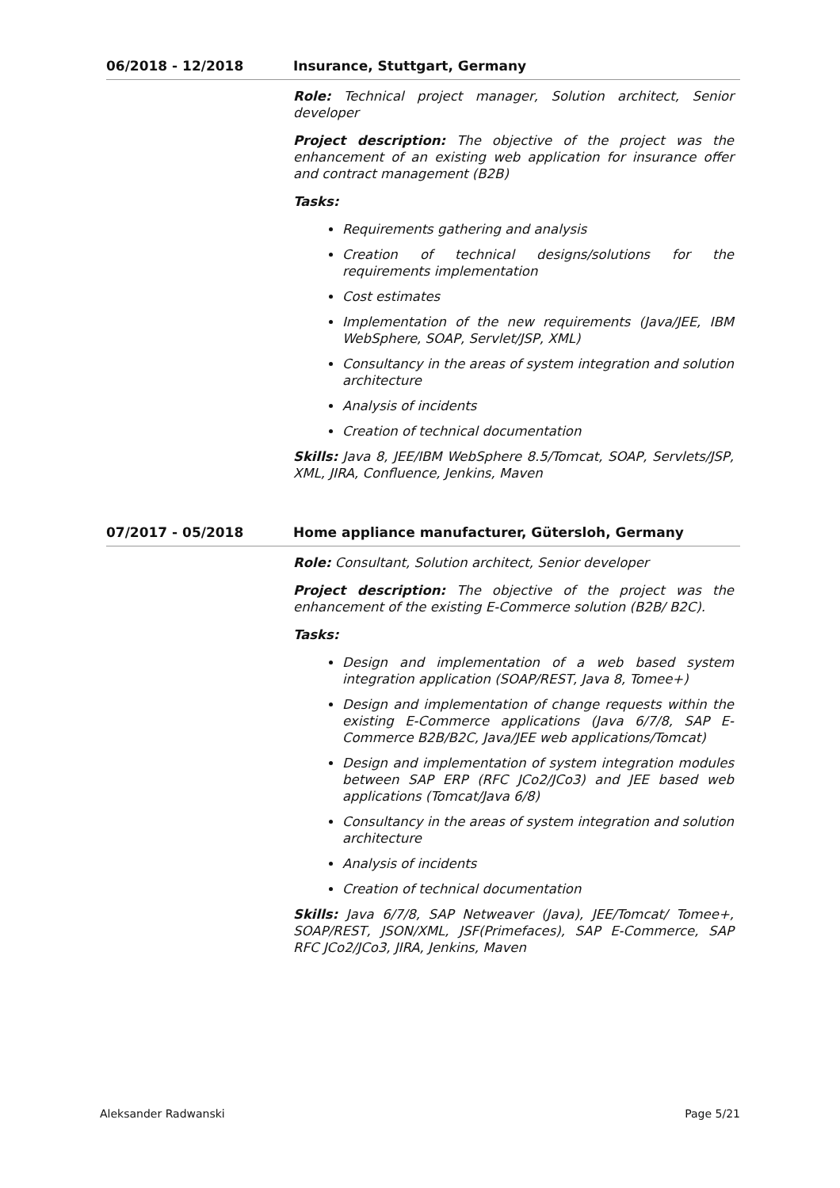06/2018 - 12/2018 Insurance, Stuttgart, Germany
Role: Technical project manager, Solution architect, Senior developer
Project description: The objective of the project was the enhancement of an existing web application for insurance offer and contract management (B2B)
Tasks:
Requirements gathering and analysis
Creation of technical designs/solutions for the requirements implementation
Cost estimates
Implementation of the new requirements (Java/JEE, IBM WebSphere, SOAP, Servlet/JSP, XML)
Consultancy in the areas of system integration and solution architecture
Analysis of incidents
Creation of technical documentation
Skills: Java 8, JEE/IBM WebSphere 8.5/Tomcat, SOAP, Servlets/JSP, XML, JIRA, Confluence, Jenkins, Maven
07/2017 - 05/2018 Home appliance manufacturer, Gütersloh, Germany
Role: Consultant, Solution architect, Senior developer
Project description: The objective of the project was the enhancement of the existing E-Commerce solution (B2B/ B2C).
Tasks:
Design and implementation of a web based system integration application (SOAP/REST, Java 8, Tomee+)
Design and implementation of change requests within the existing E-Commerce applications (Java 6/7/8, SAP E-Commerce B2B/B2C, Java/JEE web applications/Tomcat)
Design and implementation of system integration modules between SAP ERP (RFC JCo2/JCo3) and JEE based web applications (Tomcat/Java 6/8)
Consultancy in the areas of system integration and solution architecture
Analysis of incidents
Creation of technical documentation
Skills: Java 6/7/8, SAP Netweaver (Java), JEE/Tomcat/ Tomee+, SOAP/REST, JSON/XML, JSF(Primefaces), SAP E-Commerce, SAP RFC JCo2/JCo3, JIRA, Jenkins, Maven
Aleksander Radwanski Page 5/21